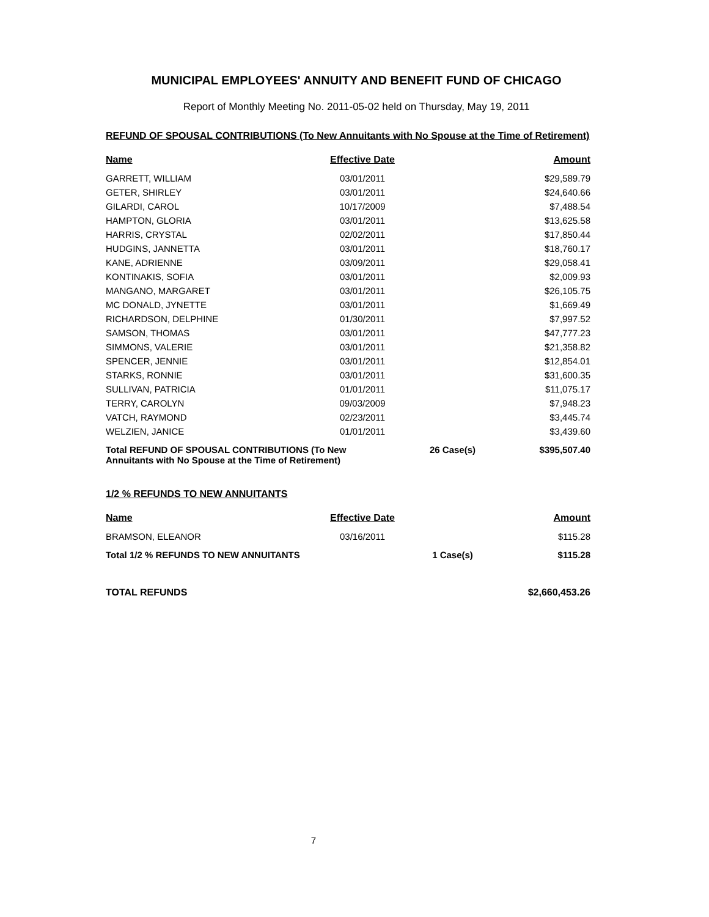MUNICIPAL EMPLOYEES' ANNUITY AND BENEFIT FUND OF CHICAGO
Report of Monthly Meeting No. 2011-05-02 held on Thursday, May 19, 2011
REFUND OF SPOUSAL CONTRIBUTIONS (To New Annuitants with No Spouse at the Time of Retirement)
| Name | Effective Date | | Amount |
| --- | --- | --- | --- |
| GARRETT, WILLIAM | 03/01/2011 | | $29,589.79 |
| GETER, SHIRLEY | 03/01/2011 | | $24,640.66 |
| GILARDI, CAROL | 10/17/2009 | | $7,488.54 |
| HAMPTON, GLORIA | 03/01/2011 | | $13,625.58 |
| HARRIS, CRYSTAL | 02/02/2011 | | $17,850.44 |
| HUDGINS, JANNETTA | 03/01/2011 | | $18,760.17 |
| KANE, ADRIENNE | 03/09/2011 | | $29,058.41 |
| KONTINAKIS, SOFIA | 03/01/2011 | | $2,009.93 |
| MANGANO, MARGARET | 03/01/2011 | | $26,105.75 |
| MC DONALD, JYNETTE | 03/01/2011 | | $1,669.49 |
| RICHARDSON, DELPHINE | 01/30/2011 | | $7,997.52 |
| SAMSON, THOMAS | 03/01/2011 | | $47,777.23 |
| SIMMONS, VALERIE | 03/01/2011 | | $21,358.82 |
| SPENCER, JENNIE | 03/01/2011 | | $12,854.01 |
| STARKS, RONNIE | 03/01/2011 | | $31,600.35 |
| SULLIVAN, PATRICIA | 01/01/2011 | | $11,075.17 |
| TERRY, CAROLYN | 09/03/2009 | | $7,948.23 |
| VATCH, RAYMOND | 02/23/2011 | | $3,445.74 |
| WELZIEN, JANICE | 01/01/2011 | | $3,439.60 |
| Total REFUND OF SPOUSAL CONTRIBUTIONS (To New Annuitants with No Spouse at the Time of Retirement) | | 26 Case(s) | $395,507.40 |
1/2 % REFUNDS TO NEW ANNUITANTS
| Name | Effective Date | | Amount |
| --- | --- | --- | --- |
| BRAMSON, ELEANOR | 03/16/2011 | | $115.28 |
| Total 1/2 % REFUNDS TO NEW ANNUITANTS | | 1 Case(s) | $115.28 |
| TOTAL REFUNDS | | | $2,660,453.26 |
7